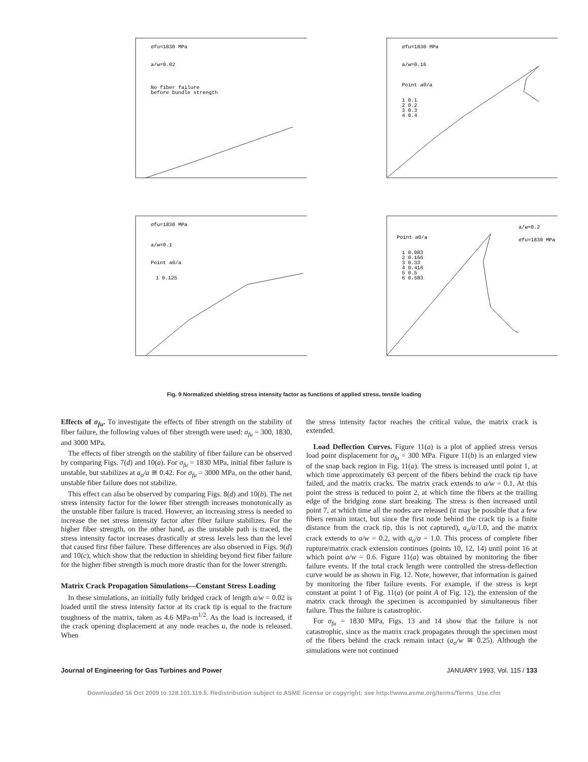σfu=1830 MPa
a/w=0.02
No fiber failure
before bundle strength
σfu=1830 MPa
a/w=0.16
Point a0/a
1 0.1
2 0.2
3 0.3
4 0.4
σfu=1830 MPa
a/w=0.1
Point a0/a
1 0.125
a/w=0.2
σfu=1830 MPa
Point a0/a
1 0.083
2 0.166
3 0.33
4 0.416
5 0.5
6 0.583
Fig. 9 Normalized shielding stress intensity factor as functions of applied stress, tensile loading
Effects of σ<sub>fu</sub>. To investigate the effects of fiber strength on the stability of fiber failure, the following values of fiber strength were used: σ<sub>fu</sub> = 300, 1830, and 3000 MPa.
The effects of fiber strength on the stability of fiber failure can be observed by comparing Figs. 7(d) and 10(a). For σ<sub>fu</sub> = 1830 MPa, initial fiber failure is unstable, but stabilizes at a<sub>o</sub>/a ≅ 0.42. For σ<sub>fu</sub> = 3000 MPa, on the other hand, unstable fiber failure does not stabilize.
This effect can also be observed by comparing Figs. 8(d) and 10(b). The net stress intensity factor for the lower fiber strength increases monotonically as the unstable fiber failure is traced. However, an increasing stress is needed to increase the net stress intensity factor after fiber failure stabilizes. For the higher fiber strength, on the other hand, as the unstable path is traced, the stress intensity factor increases drastically at stress levels less than the level that caused first fiber failure. These differences are also observed in Figs. 9(d) and 10(c), which show that the reduction in shielding beyond first fiber failure for the higher fiber strength is much more drastic than for the lower strength.
Matrix Crack Propagation Simulations—Constant Stress Loading
In these simulations, an initially fully bridged crack of length a/w = 0.02 is loaded until the stress intensity factor at its crack tip is equal to the fracture toughness of the matrix, taken as 4.6 MPa-m<sup>1/2</sup>. As the load is increased, if the crack opening displacement at any node reaches u, the node is released. When
the stress intensity factor reaches the critical value, the matrix crack is extended.
Load Deflection Curves. Figure 11(a) is a plot of applied stress versus load point displacement for σ<sub>fu</sub> = 300 MPa. Figure 11(b) is an enlarged view of the snap back region in Fig. 11(a). The stress is increased until point 1, at which time approximately 63 percent of the fibers behind the crack tip have failed, and the matrix cracks. The matrix crack extends to a/w = 0.1. At this point the stress is reduced to point 2, at which time the fibers at the trailing edge of the bridging zone start breaking. The stress is then increased until point 7, at which time all the nodes are released (it may be possible that a few fibers remain intact, but since the first node behind the crack tip is a finite distance from the crack tip, this is not captured), a<sub>o</sub>/a/1.0, and the matrix crack extends to a/w = 0.2, with a<sub>o</sub>/a = 1.0. This process of complete fiber rupture/matrix crack extension continues (points 10, 12, 14) until point 16 at which point a/w = 0.6. Figure 11(a) was obtained by monitoring the fiber failure events. If the total crack length were controlled the stress-deflection curve would be as shown in Fig. 12. Note, however, that information is gained by monitoring the fiber failure events. For example, if the stress is kept constant at point 1 of Fig. 11(a) (or point A of Fig. 12), the extension of the matrix crack through the specimen is accompanied by simultaneous fiber failure. Thus the failure is catastrophic.
For σ<sub>fu</sub> = 1830 MPa, Figs. 13 and 14 show that the failure is not catastrophic, since as the matrix crack propagates through the specimen most of the fibers behind the crack remain intact (a<sub>o</sub>/w ≅ 0.25). Although the simulations were not continued
Journal of Engineering for Gas Turbines and Power JANUARY 1993, Vol. 115 / 133
Downloaded 16 Oct 2009 to 128.101.119.5. Redistribution subject to ASME license or copyright; see http://www.asme.org/terms/Terms_Use.cfm